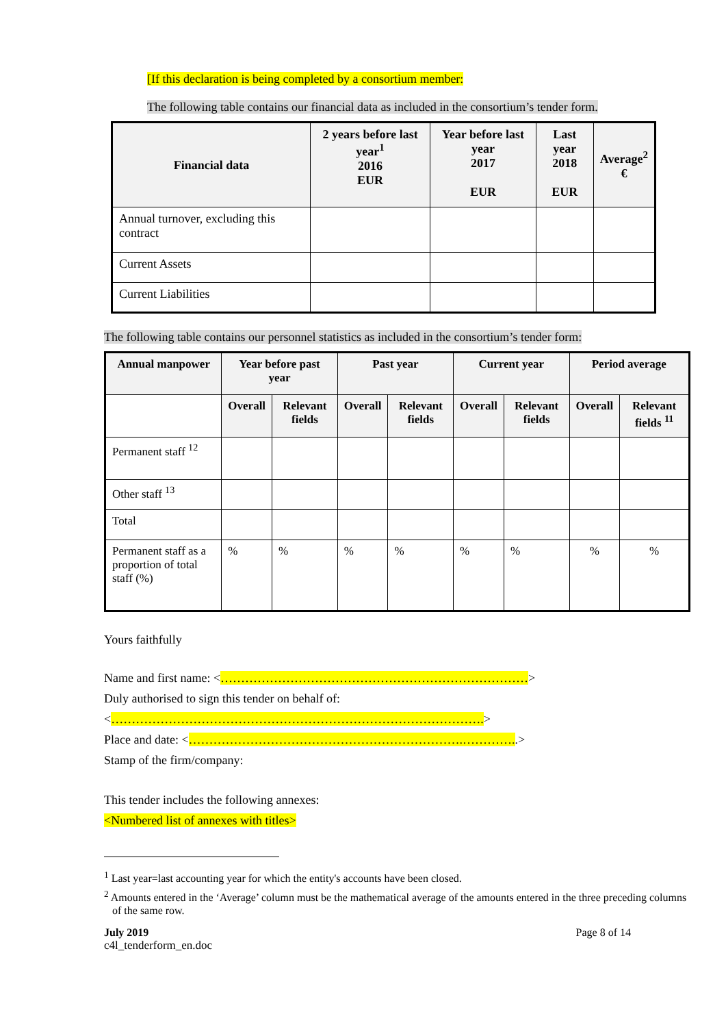[If this declaration is being completed by a consortium member:
The following table contains our financial data as included in the consortium’s tender form.
| Financial data | 2 years before last year<sup>1</sup> 2016 EUR | Year before last year 2017 EUR | Last year 2018 EUR | Average<sup>2</sup> € |
| --- | --- | --- | --- | --- |
| Annual turnover, excluding this contract | | | | |
| Current Assets | | | | |
| Current Liabilities | | | | |
The following table contains our personnel statistics as included in the consortium’s tender form:
| Annual manpower | Year before past year | | Past year | | Current year | | Period average | |
| --- | --- | --- | --- | --- | --- | --- | --- | --- |
| | Overall | Relevant fields | Overall | Relevant fields | Overall | Relevant fields | Overall | Relevant fields <sup>11</sup> |
| Permanent staff <sup>12</sup> | | | | | | | | |
| Other staff <sup>13</sup> | | | | | | | | |
| Total | | | | | | | | |
| Permanent staff as a proportion of total staff (%) | % | % | % | % | % | % | % | % |
Yours faithfully
Name and first name: <…………………………………………………………………>
Duly authorised to sign this tender on behalf of:
<……………………………………………………………………………….>
Place and date: <………………………………………………………….…………..>
Stamp of the firm/company:
This tender includes the following annexes:
<Numbered list of annexes with titles>
<sup>1</sup> Last year=last accounting year for which the entity's accounts have been closed.
<sup>2</sup> Amounts entered in the ‘Average’ column must be the mathematical average of the amounts entered in the three preceding columns of the same row.
July 2019 Page 8 of 14
c4l_tenderform_en.doc